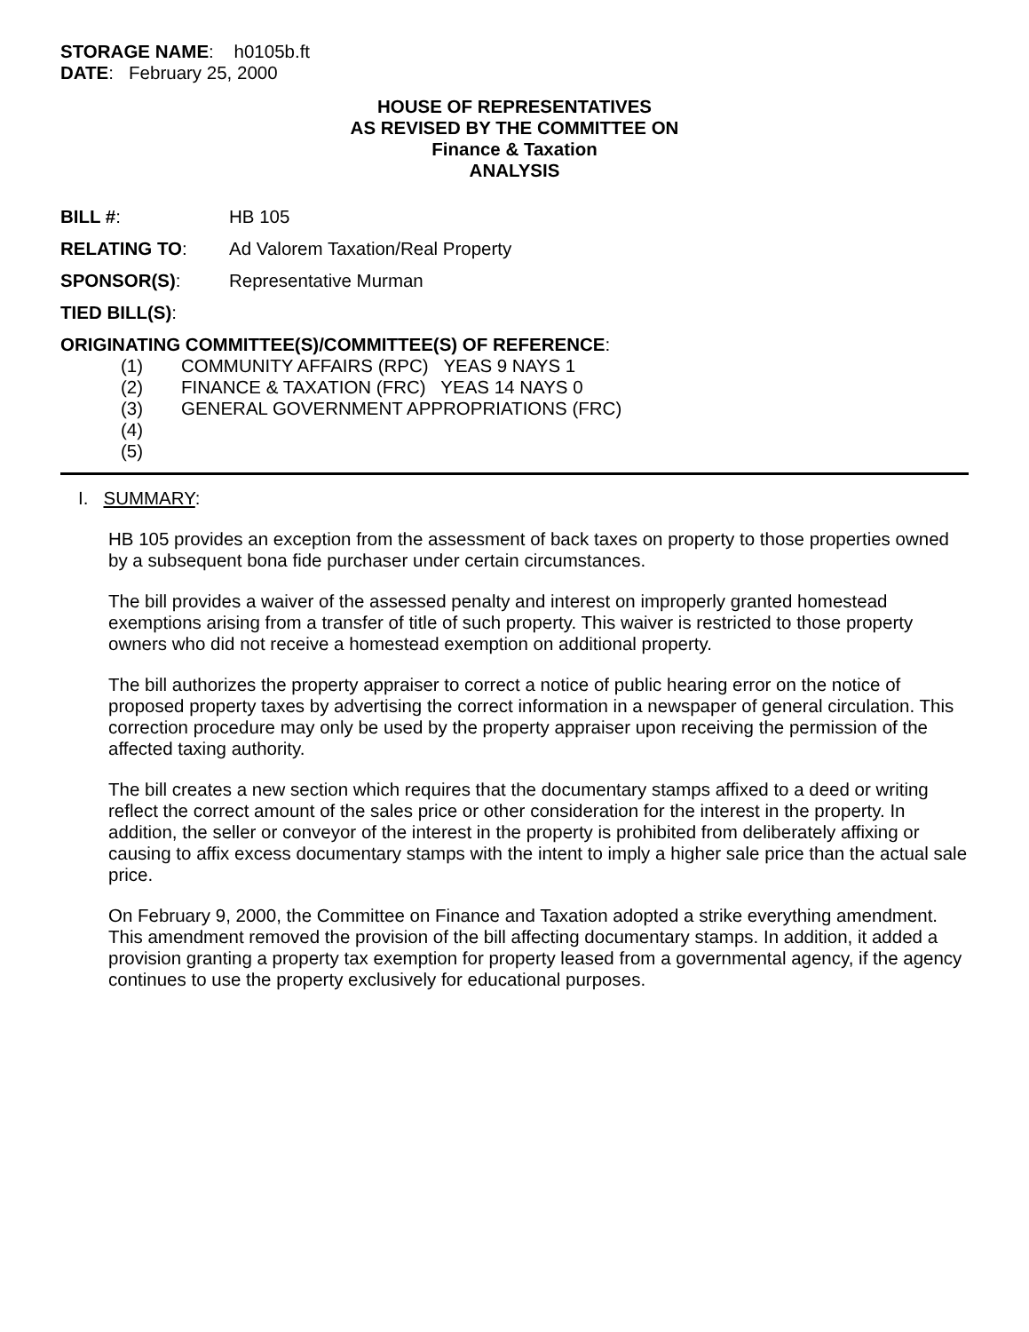STORAGE NAME: h0105b.ft
DATE: February 25, 2000
HOUSE OF REPRESENTATIVES
AS REVISED BY THE COMMITTEE ON
Finance & Taxation
ANALYSIS
BILL #: HB 105
RELATING TO: Ad Valorem Taxation/Real Property
SPONSOR(S): Representative Murman
TIED BILL(S):
ORIGINATING COMMITTEE(S)/COMMITTEE(S) OF REFERENCE:
(1) COMMUNITY AFFAIRS (RPC) YEAS 9 NAYS 1
(2) FINANCE & TAXATION (FRC) YEAS 14 NAYS 0
(3) GENERAL GOVERNMENT APPROPRIATIONS (FRC)
(4)
(5)
I. SUMMARY:
HB 105 provides an exception from the assessment of back taxes on property to those properties owned by a subsequent bona fide purchaser under certain circumstances.
The bill provides a waiver of the assessed penalty and interest on improperly granted homestead exemptions arising from a transfer of title of such property. This waiver is restricted to those property owners who did not receive a homestead exemption on additional property.
The bill authorizes the property appraiser to correct a notice of public hearing error on the notice of proposed property taxes by advertising the correct information in a newspaper of general circulation. This correction procedure may only be used by the property appraiser upon receiving the permission of the affected taxing authority.
The bill creates a new section which requires that the documentary stamps affixed to a deed or writing reflect the correct amount of the sales price or other consideration for the interest in the property. In addition, the seller or conveyor of the interest in the property is prohibited from deliberately affixing or causing to affix excess documentary stamps with the intent to imply a higher sale price than the actual sale price.
On February 9, 2000, the Committee on Finance and Taxation adopted a strike everything amendment. This amendment removed the provision of the bill affecting documentary stamps. In addition, it added a provision granting a property tax exemption for property leased from a governmental agency, if the agency continues to use the property exclusively for educational purposes.